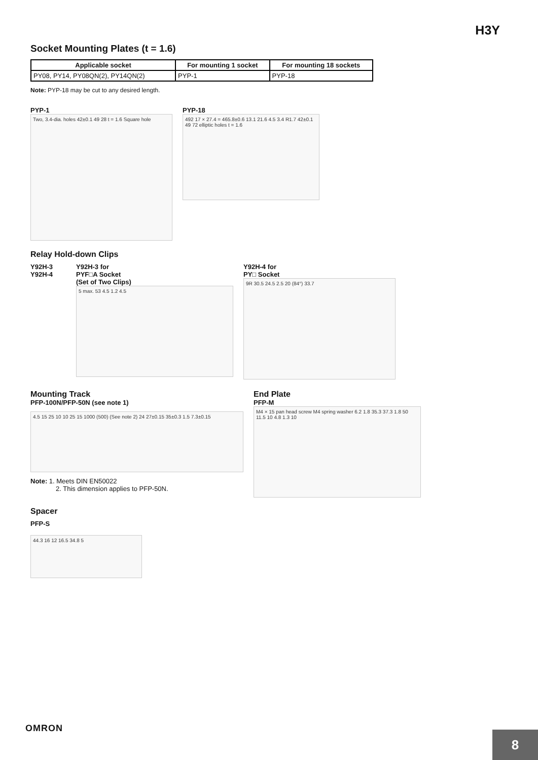H3Y
Socket Mounting Plates (t = 1.6)
| Applicable socket | For mounting 1 socket | For mounting 18 sockets |
| --- | --- | --- |
| PY08, PY14, PY08QN(2), PY14QN(2) | PYP-1 | PYP-18 |
Note: PYP-18 may be cut to any desired length.
PYP-1
Two, 3.4-dia. holes 42±0.1 49 28 t = 1.6 Square hole
PYP-18
492 17 × 27.4 = 465.8±0.6 13.1 21.6 4.5 3.4 R1.7 42±0.1 49 72 elliptic holes t = 1.6
Relay Hold-down Clips
Y92H-3
Y92H-4
Y92H-3 for
PYF□A Socket
(Set of Two Clips)
5 max. 53 4.5 1.2 4.5
Y92H-4 for
PY□ Socket
9R 30.5 24.5 2.5 20 (84°) 33.7
Mounting Track
PFP-100N/PFP-50N (see note 1)
4.5 15 25 10 10 25 15 1000 (500) (See note 2) 24 27±0.15 35±0.3 1.5 7.3±0.15
Note: 1. Meets DIN EN50022
2. This dimension applies to PFP-50N.
End Plate
PFP-M
M4 × 15 pan head screw M4 spring washer 6.2 1.8 35.3 37.3 1.8 50 11.5 10 4.8 1.3 10
Spacer
PFP-S
44.3 16 12 16.5 34.8 5
OMRON
8